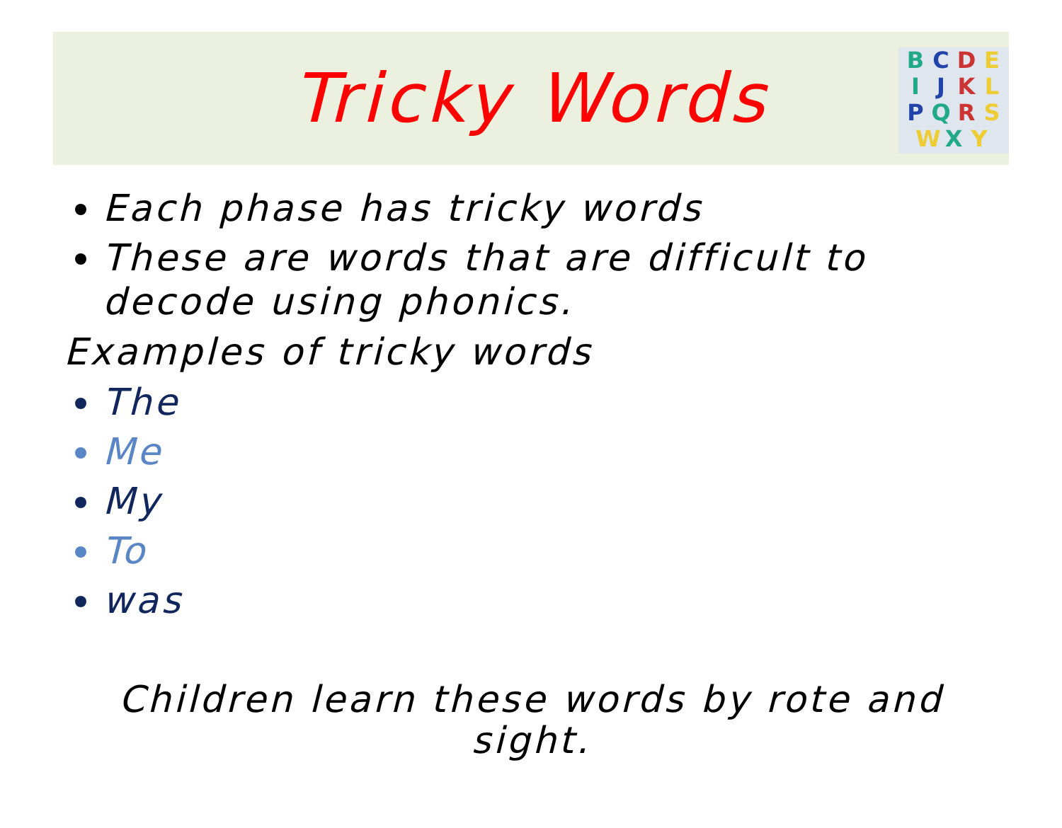Tricky Words
BCDEIJKLPQRSWXY
Each phase has tricky words
These are words that are difficult to decode using phonics.
Examples of tricky words
The
Me
My
To
was
Children learn these words by rote and sight.